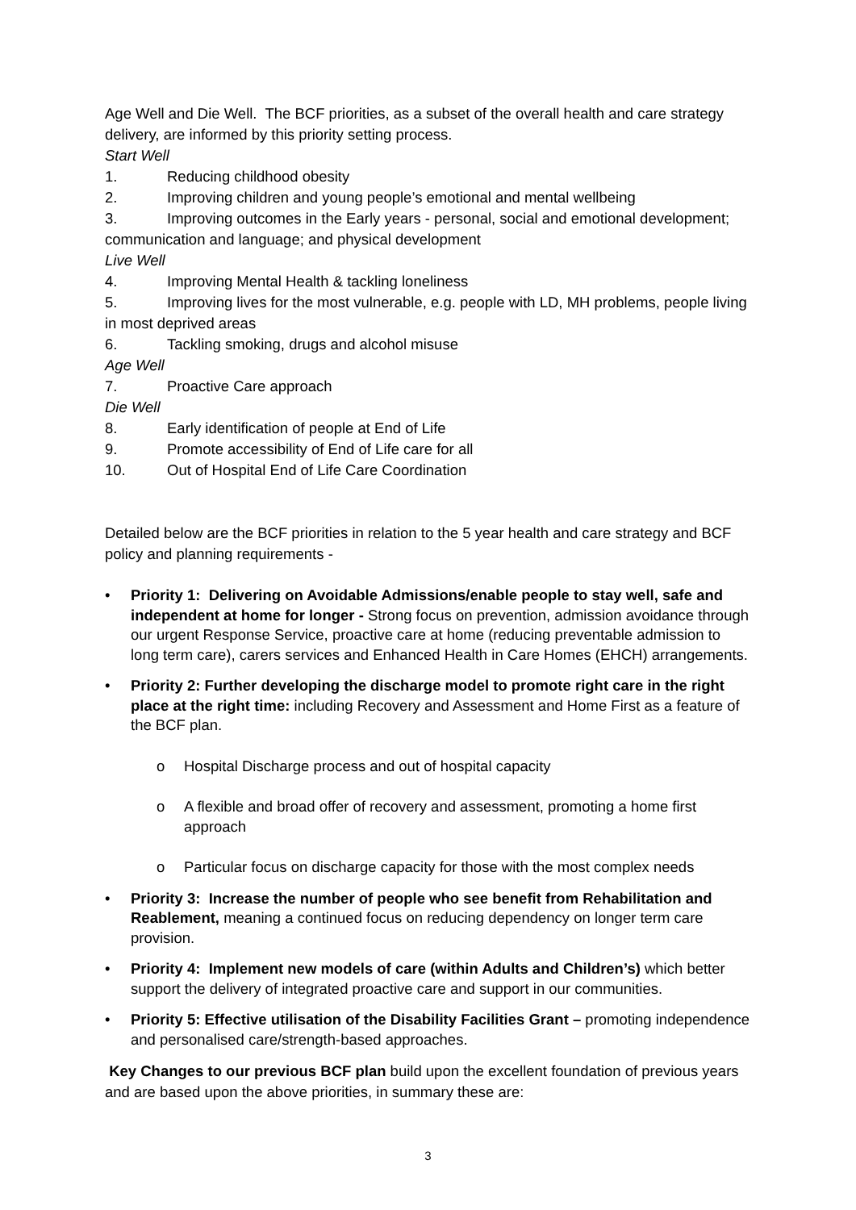Age Well and Die Well. The BCF priorities, as a subset of the overall health and care strategy delivery, are informed by this priority setting process.
Start Well
1. Reducing childhood obesity
2. Improving children and young people’s emotional and mental wellbeing
3. Improving outcomes in the Early years - personal, social and emotional development; communication and language; and physical development
Live Well
4. Improving Mental Health & tackling loneliness
5. Improving lives for the most vulnerable, e.g. people with LD, MH problems, people living in most deprived areas
6. Tackling smoking, drugs and alcohol misuse
Age Well
7. Proactive Care approach
Die Well
8. Early identification of people at End of Life
9. Promote accessibility of End of Life care for all
10. Out of Hospital End of Life Care Coordination
Detailed below are the BCF priorities in relation to the 5 year health and care strategy and BCF policy and planning requirements -
• Priority 1: Delivering on Avoidable Admissions/enable people to stay well, safe and independent at home for longer - Strong focus on prevention, admission avoidance through our urgent Response Service, proactive care at home (reducing preventable admission to long term care), carers services and Enhanced Health in Care Homes (EHCH) arrangements.
• Priority 2: Further developing the discharge model to promote right care in the right place at the right time: including Recovery and Assessment and Home First as a feature of the BCF plan.
o Hospital Discharge process and out of hospital capacity
o A flexible and broad offer of recovery and assessment, promoting a home first approach
o Particular focus on discharge capacity for those with the most complex needs
• Priority 3: Increase the number of people who see benefit from Rehabilitation and Reablement, meaning a continued focus on reducing dependency on longer term care provision.
• Priority 4: Implement new models of care (within Adults and Children’s) which better support the delivery of integrated proactive care and support in our communities.
• Priority 5: Effective utilisation of the Disability Facilities Grant – promoting independence and personalised care/strength-based approaches.
Key Changes to our previous BCF plan build upon the excellent foundation of previous years and are based upon the above priorities, in summary these are:
3